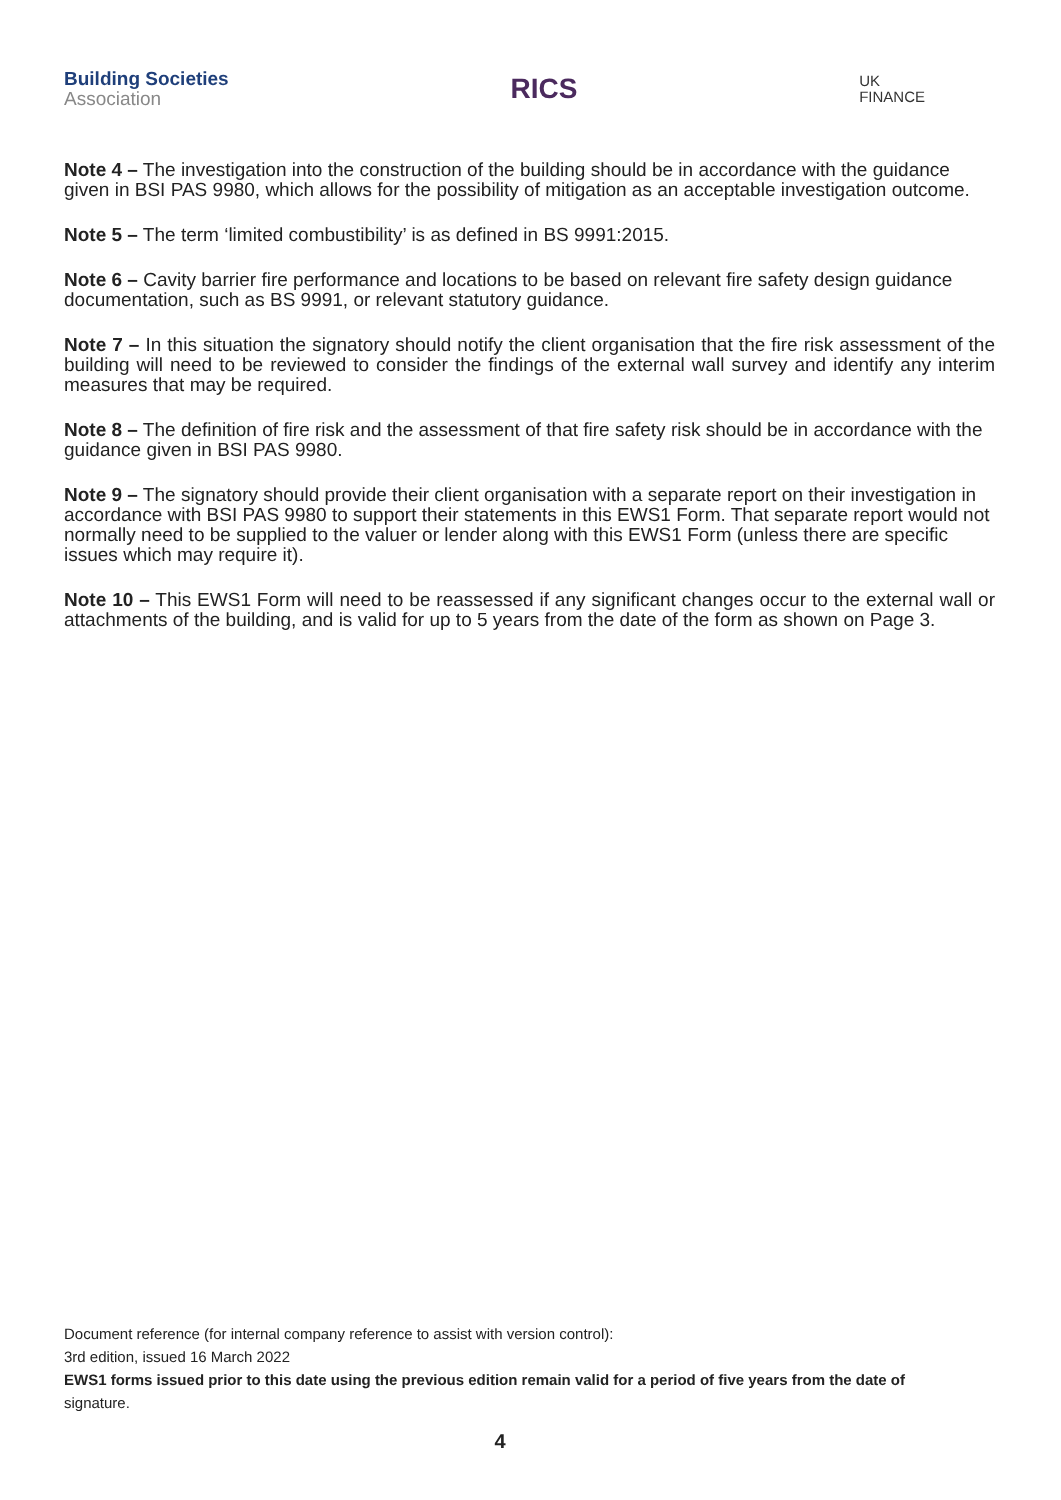Building Societies
Association
RICS
UK
FINANCE
Note 4 – The investigation into the construction of the building should be in accordance with the guidance given in BSI PAS 9980, which allows for the possibility of mitigation as an acceptable investigation outcome.
Note 5 – The term ‘limited combustibility’ is as defined in BS 9991:2015.
Note 6 – Cavity barrier fire performance and locations to be based on relevant fire safety design guidance documentation, such as BS 9991, or relevant statutory guidance.
Note 7 – In this situation the signatory should notify the client organisation that the fire risk assessment of the building will need to be reviewed to consider the findings of the external wall survey and identify any interim measures that may be required.
Note 8 – The definition of fire risk and the assessment of that fire safety risk should be in accordance with the guidance given in BSI PAS 9980.
Note 9 – The signatory should provide their client organisation with a separate report on their investigation in accordance with BSI PAS 9980 to support their statements in this EWS1 Form. That separate report would not normally need to be supplied to the valuer or lender along with this EWS1 Form (unless there are specific issues which may require it).
Note 10 – This EWS1 Form will need to be reassessed if any significant changes occur to the external wall or attachments of the building, and is valid for up to 5 years from the date of the form as shown on Page 3.
Document reference (for internal company reference to assist with version control):
3rd edition, issued 16 March 2022
EWS1 forms issued prior to this date using the previous edition remain valid for a period of five years from the date of signature.
4